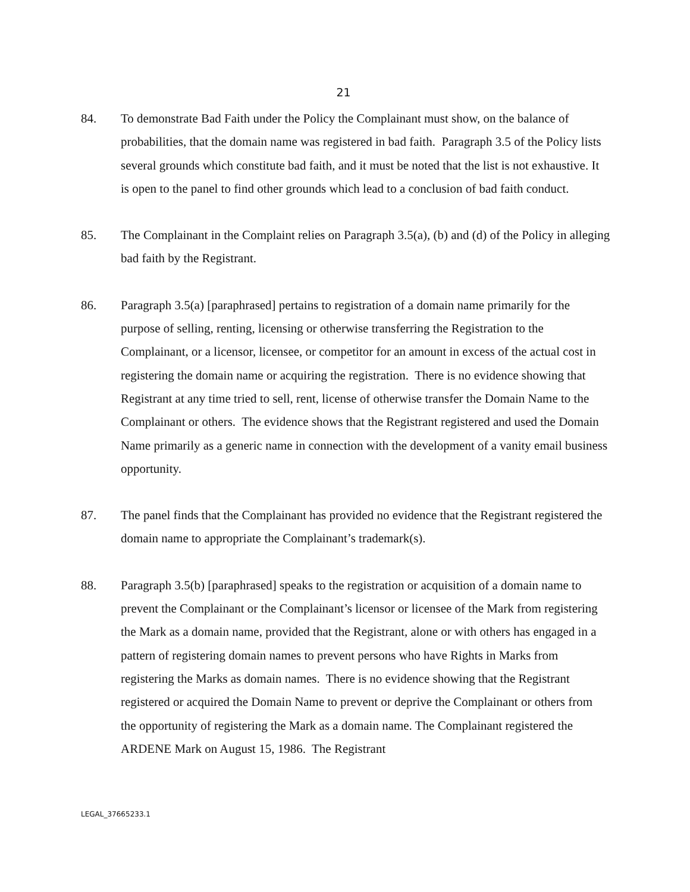21
84. To demonstrate Bad Faith under the Policy the Complainant must show, on the balance of probabilities, that the domain name was registered in bad faith. Paragraph 3.5 of the Policy lists several grounds which constitute bad faith, and it must be noted that the list is not exhaustive. It is open to the panel to find other grounds which lead to a conclusion of bad faith conduct.
85. The Complainant in the Complaint relies on Paragraph 3.5(a), (b) and (d) of the Policy in alleging bad faith by the Registrant.
86. Paragraph 3.5(a) [paraphrased] pertains to registration of a domain name primarily for the purpose of selling, renting, licensing or otherwise transferring the Registration to the Complainant, or a licensor, licensee, or competitor for an amount in excess of the actual cost in registering the domain name or acquiring the registration. There is no evidence showing that Registrant at any time tried to sell, rent, license of otherwise transfer the Domain Name to the Complainant or others. The evidence shows that the Registrant registered and used the Domain Name primarily as a generic name in connection with the development of a vanity email business opportunity.
87. The panel finds that the Complainant has provided no evidence that the Registrant registered the domain name to appropriate the Complainant’s trademark(s).
88. Paragraph 3.5(b) [paraphrased] speaks to the registration or acquisition of a domain name to prevent the Complainant or the Complainant’s licensor or licensee of the Mark from registering the Mark as a domain name, provided that the Registrant, alone or with others has engaged in a pattern of registering domain names to prevent persons who have Rights in Marks from registering the Marks as domain names. There is no evidence showing that the Registrant registered or acquired the Domain Name to prevent or deprive the Complainant or others from the opportunity of registering the Mark as a domain name. The Complainant registered the ARDENE Mark on August 15, 1986. The Registrant
LEGAL_37665233.1